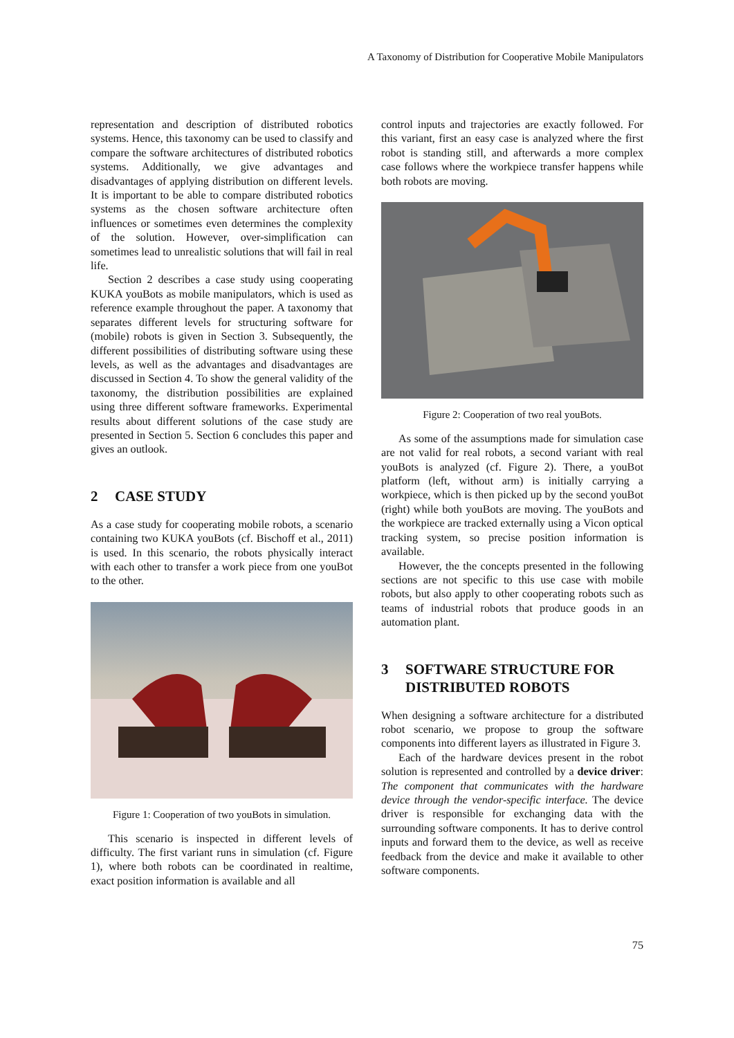A Taxonomy of Distribution for Cooperative Mobile Manipulators
representation and description of distributed robotics systems. Hence, this taxonomy can be used to classify and compare the software architectures of distributed robotics systems. Additionally, we give advantages and disadvantages of applying distribution on different levels. It is important to be able to compare distributed robotics systems as the chosen software architecture often influences or sometimes even determines the complexity of the solution. However, over-simplification can sometimes lead to unrealistic solutions that will fail in real life.
Section 2 describes a case study using cooperating KUKA youBots as mobile manipulators, which is used as reference example throughout the paper. A taxonomy that separates different levels for structuring software for (mobile) robots is given in Section 3. Subsequently, the different possibilities of distributing software using these levels, as well as the advantages and disadvantages are discussed in Section 4. To show the general validity of the taxonomy, the distribution possibilities are explained using three different software frameworks. Experimental results about different solutions of the case study are presented in Section 5. Section 6 concludes this paper and gives an outlook.
2 CASE STUDY
As a case study for cooperating mobile robots, a scenario containing two KUKA youBots (cf. Bischoff et al., 2011) is used. In this scenario, the robots physically interact with each other to transfer a work piece from one youBot to the other.
Figure 1: Cooperation of two youBots in simulation.
This scenario is inspected in different levels of difficulty. The first variant runs in simulation (cf. Figure 1), where both robots can be coordinated in realtime, exact position information is available and all
control inputs and trajectories are exactly followed. For this variant, first an easy case is analyzed where the first robot is standing still, and afterwards a more complex case follows where the workpiece transfer happens while both robots are moving.
Figure 2: Cooperation of two real youBots.
As some of the assumptions made for simulation case are not valid for real robots, a second variant with real youBots is analyzed (cf. Figure 2). There, a youBot platform (left, without arm) is initially carrying a workpiece, which is then picked up by the second youBot (right) while both youBots are moving. The youBots and the workpiece are tracked externally using a Vicon optical tracking system, so precise position information is available.
However, the the concepts presented in the following sections are not specific to this use case with mobile robots, but also apply to other cooperating robots such as teams of industrial robots that produce goods in an automation plant.
3 SOFTWARE STRUCTURE FOR DISTRIBUTED ROBOTS
When designing a software architecture for a distributed robot scenario, we propose to group the software components into different layers as illustrated in Figure 3.
Each of the hardware devices present in the robot solution is represented and controlled by a device driver: The component that communicates with the hardware device through the vendor-specific interface. The device driver is responsible for exchanging data with the surrounding software components. It has to derive control inputs and forward them to the device, as well as receive feedback from the device and make it available to other software components.
75